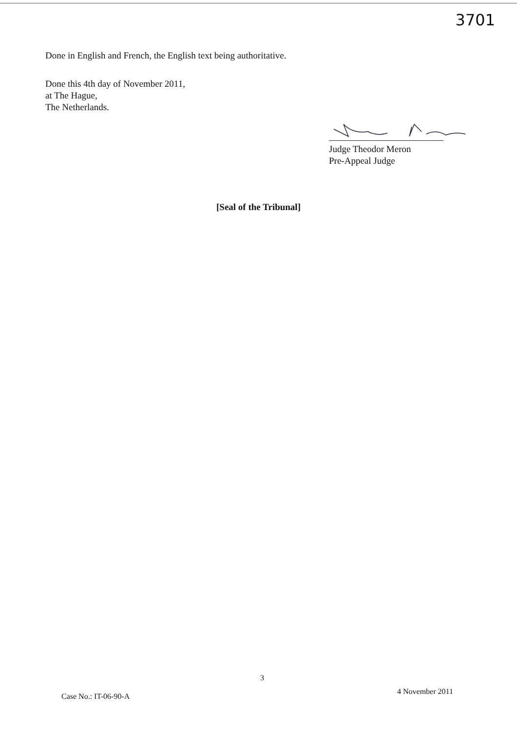3701
Done in English and French, the English text being authoritative.
Done this 4th day of November 2011,
at The Hague,
The Netherlands.
Judge Theodor Meron
Pre-Appeal Judge
[Seal of the Tribunal]
3
Case No.: IT-06-90-A
4 November 2011